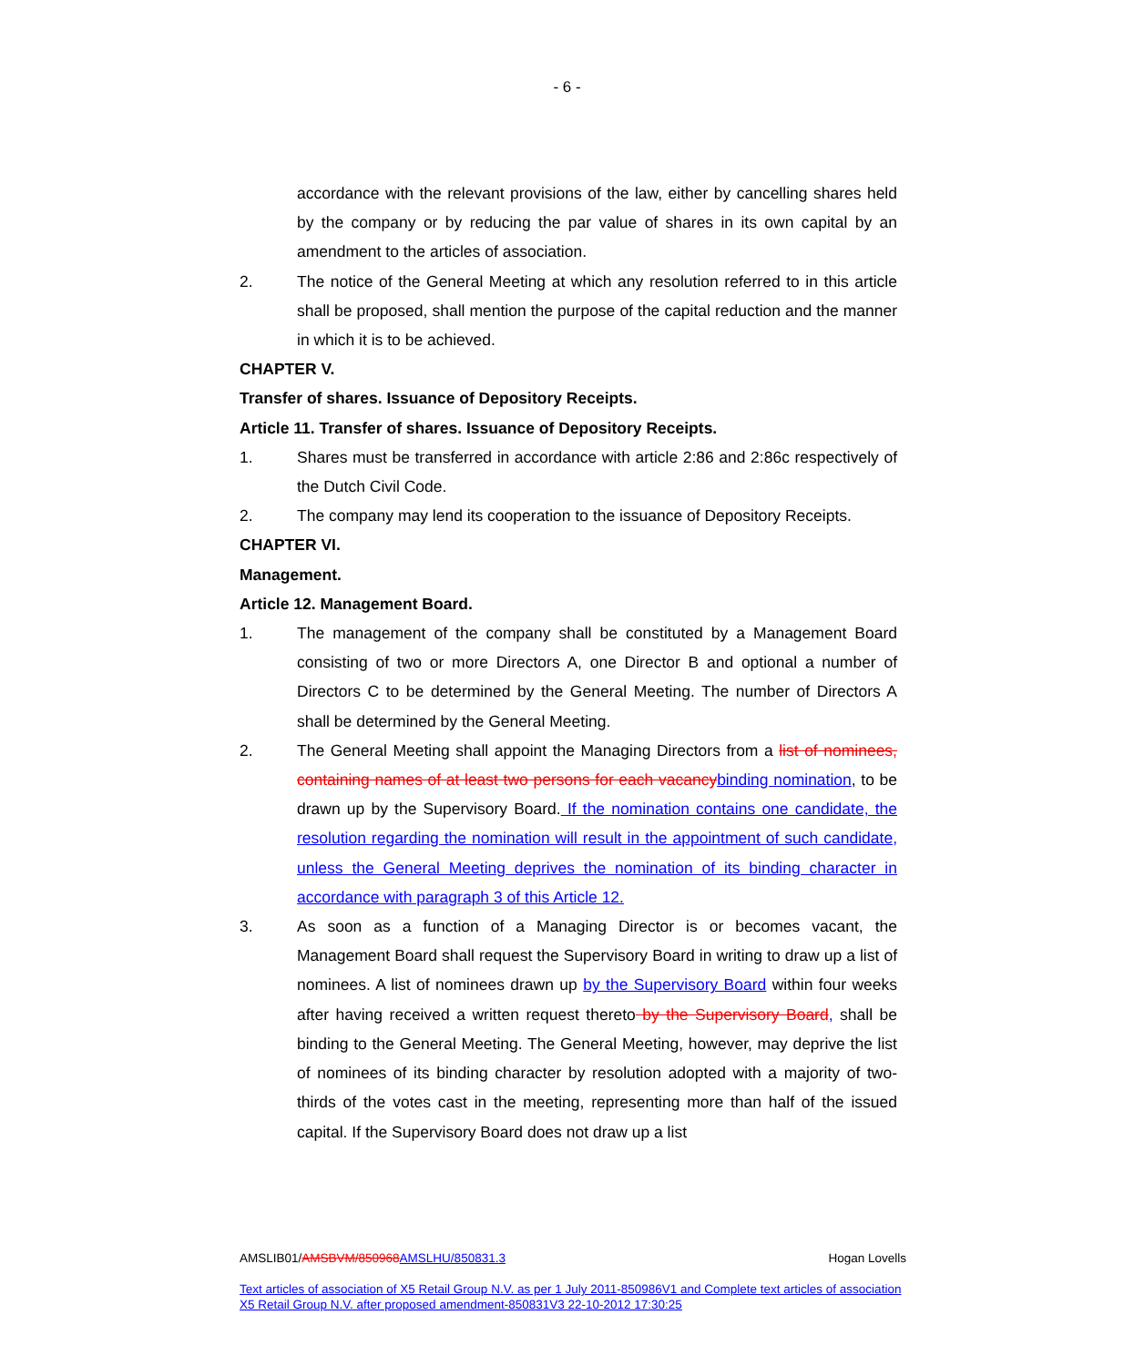- 6 -
accordance with the relevant provisions of the law, either by cancelling shares held by the company or by reducing the par value of shares in its own capital by an amendment to the articles of association.
2. The notice of the General Meeting at which any resolution referred to in this article shall be proposed, shall mention the purpose of the capital reduction and the manner in which it is to be achieved.
CHAPTER V.
Transfer of shares. Issuance of Depository Receipts.
Article 11. Transfer of shares. Issuance of Depository Receipts.
1. Shares must be transferred in accordance with article 2:86 and 2:86c respectively of the Dutch Civil Code.
2. The company may lend its cooperation to the issuance of Depository Receipts.
CHAPTER VI.
Management.
Article 12. Management Board.
1. The management of the company shall be constituted by a Management Board consisting of two or more Directors A, one Director B and optional a number of Directors C to be determined by the General Meeting. The number of Directors A shall be determined by the General Meeting.
2. The General Meeting shall appoint the Managing Directors from a list of nominees, containing names of at least two persons for each vacancy binding nomination, to be drawn up by the Supervisory Board. If the nomination contains one candidate, the resolution regarding the nomination will result in the appointment of such candidate, unless the General Meeting deprives the nomination of its binding character in accordance with paragraph 3 of this Article 12.
3. As soon as a function of a Managing Director is or becomes vacant, the Management Board shall request the Supervisory Board in writing to draw up a list of nominees. A list of nominees drawn up by the Supervisory Board within four weeks after having received a written request thereto by the Supervisory Board, shall be binding to the General Meeting. The General Meeting, however, may deprive the list of nominees of its binding character by resolution adopted with a majority of two-thirds of the votes cast in the meeting, representing more than half of the issued capital. If the Supervisory Board does not draw up a list
AMSLIB01/AMSBVM/850968 AMSLHU/850831.3 Hogan Lovells
Text articles of association of X5 Retail Group N.V. as per 1 July 2011-850986V1 and Complete text articles of association X5 Retail Group N.V. after proposed amendment-850831V3 22-10-2012 17:30:25